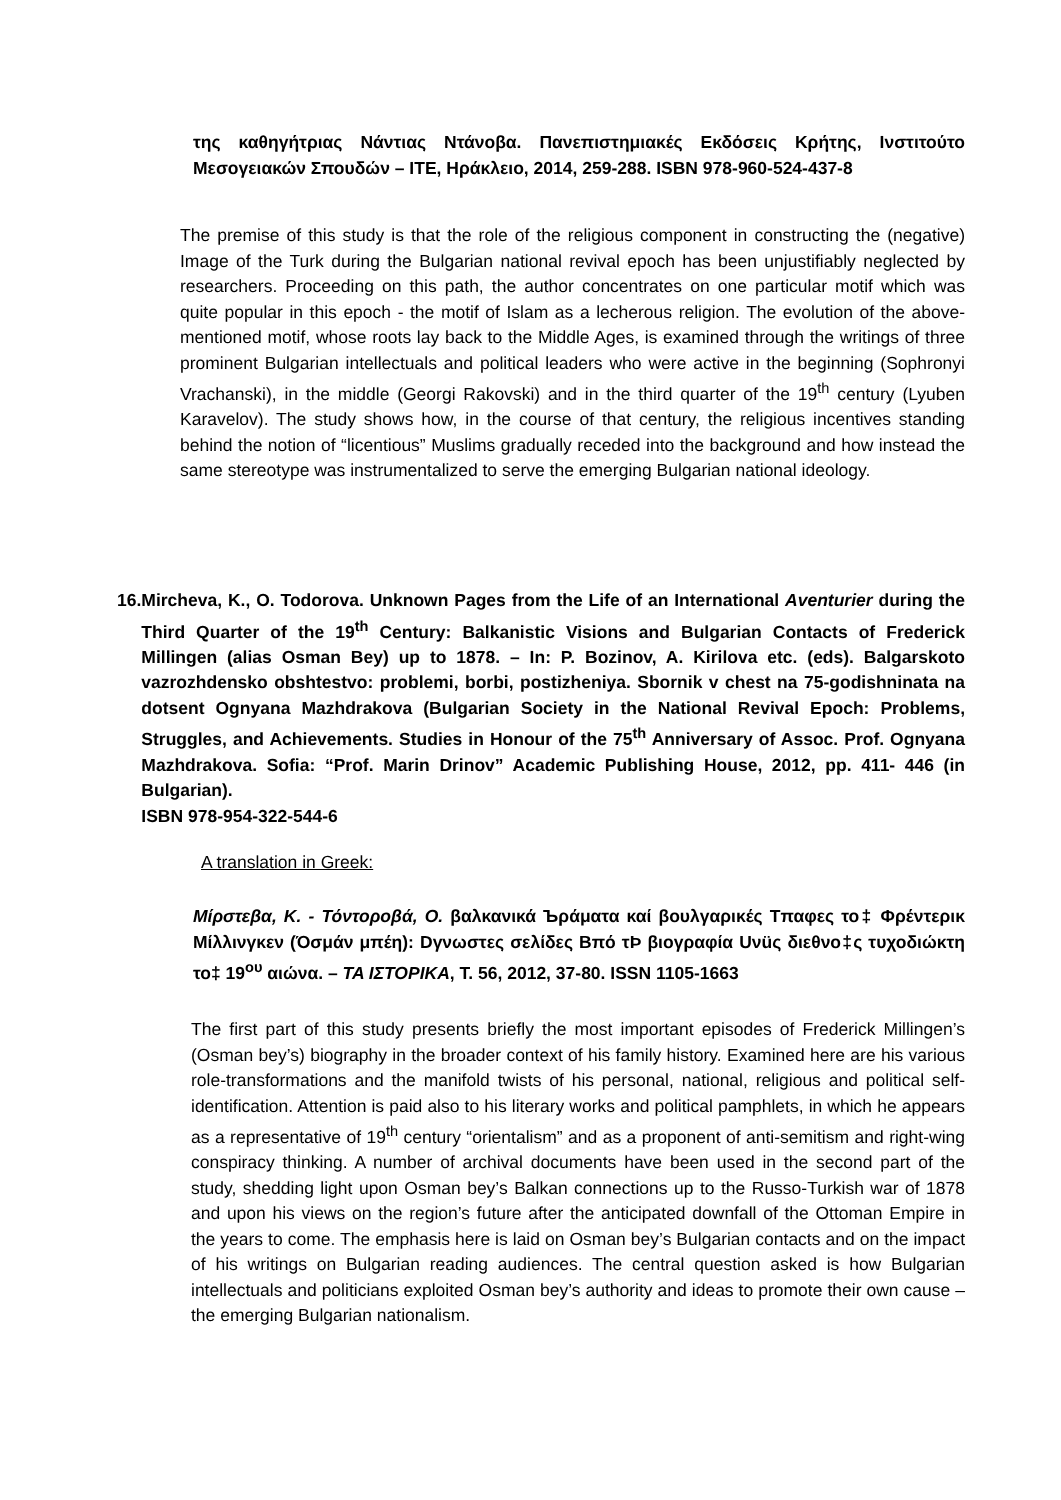της καθηγήτριας Νάντιας Ντάνοβα. Πανεπιστημιακές Εκδόσεις Κρήτης, Ινστιτούτο Μεσογειακών Σπουδών – ΙΤΕ, Ηράκλειο, 2014, 259-288. ISBN 978-960-524-437-8
The premise of this study is that the role of the religious component in constructing the (negative) Image of the Turk during the Bulgarian national revival epoch has been unjustifiably neglected by researchers. Proceeding on this path, the author concentrates on one particular motif which was quite popular in this epoch - the motif of Islam as a lecherous religion. The evolution of the above-mentioned motif, whose roots lay back to the Middle Ages, is examined through the writings of three prominent Bulgarian intellectuals and political leaders who were active in the beginning (Sophronyi Vrachanski), in the middle (Georgi Rakovski) and in the third quarter of the 19<sup>th</sup> century (Lyuben Karavelov). The study shows how, in the course of that century, the religious incentives standing behind the notion of “licentious” Muslims gradually receded into the background and how instead the same stereotype was instrumentalized to serve the emerging Bulgarian national ideology.
16. Mircheva, K., O. Todorova. Unknown Pages from the Life of an International Aventurier during the Third Quarter of the 19<sup>th</sup> Century: Balkanistic Visions and Bulgarian Contacts of Frederick Millingen (alias Osman Bey) up to 1878. – In: P. Bozinov, A. Kirilova etc. (eds). Balgarskoto vazrozhdensko obshtestvo: problemi, borbi, postizheniya. Sbornik v chest na 75-godishninata na dotsent Ognyana Mazhdrakova (Bulgarian Society in the National Revival Epoch: Problems, Struggles, and Achievements. Studies in Honour of the 75<sup>th</sup> Anniversary of Assoc. Prof. Ognyana Mazhdrakova. Sofia: “Prof. Marin Drinov” Academic Publishing House, 2012, pp. 411- 446 (in Bulgarian).
ISBN 978-954-322-544-6
A translation in Greek:
Μίρστεβα, Κ. - Τόντοροβά, Ο. βαλκανικά Ъράματα καί βουλγαρικές Tπαφες το‡ Φρέντερικ Μίλλινγκεν (Όσμάν μπέη): Dγνωστες σελίδες Bπό τÞ βιογραφία Uνüς διεθνο‡ς τυχοδιώκτη το‡ 19<sup>ου</sup> αιώνα. – ΤΑ ΙΣΤΟΡΙΚΑ, Τ. 56, 2012, 37-80. ISSN 1105-1663
The first part of this study presents briefly the most important episodes of Frederick Millingen’s (Osman bey’s) biography in the broader context of his family history. Examined here are his various role-transformations and the manifold twists of his personal, national, religious and political self-identification. Attention is paid also to his literary works and political pamphlets, in which he appears as a representative of 19<sup>th</sup> century “orientalism” and as a proponent of anti-semitism and right-wing conspiracy thinking. A number of archival documents have been used in the second part of the study, shedding light upon Osman bey’s Balkan connections up to the Russo-Turkish war of 1878 and upon his views on the region’s future after the anticipated downfall of the Ottoman Empire in the years to come. The emphasis here is laid on Osman bey’s Bulgarian contacts and on the impact of his writings on Bulgarian reading audiences. The central question asked is how Bulgarian intellectuals and politicians exploited Osman bey’s authority and ideas to promote their own cause – the emerging Bulgarian nationalism.